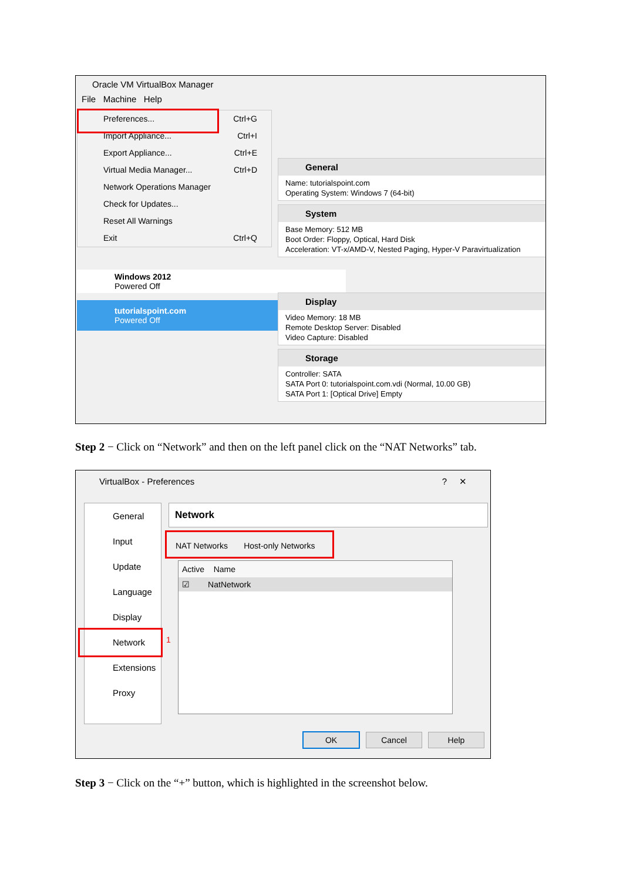Oracle VM VirtualBox Manager
File Machine Help
Preferences... Ctrl+G
Import Appliance... Ctrl+I
Export Appliance... Ctrl+E
Virtual Media Manager... Ctrl+D
Network Operations Manager
Check for Updates...
Reset All Warnings
Exit Ctrl+Q
Windows 2012
Powered Off
tutorialspoint.com
Powered Off
General
Name: tutorialspoint.com
Operating System: Windows 7 (64-bit)
System
Base Memory: 512 MB
Boot Order: Floppy, Optical, Hard Disk
Acceleration: VT-x/AMD-V, Nested Paging, Hyper-V Paravirtualization
Display
Video Memory: 18 MB
Remote Desktop Server: Disabled
Video Capture: Disabled
Storage
Controller: SATA
SATA Port 0: tutorialspoint.com.vdi (Normal, 10.00 GB)
SATA Port 1: [Optical Drive] Empty
Step 2 − Click on “Network” and then on the left panel click on the “NAT Networks” tab.
VirtualBox - Preferences ? ✕
General
Input
Update
Language
Display
Network
Extensions
Proxy
1
Network
NAT Networks Host-only Networks
Active Name
☑ NatNetwork
OK Cancel Help
Step 3 − Click on the “+” button, which is highlighted in the screenshot below.